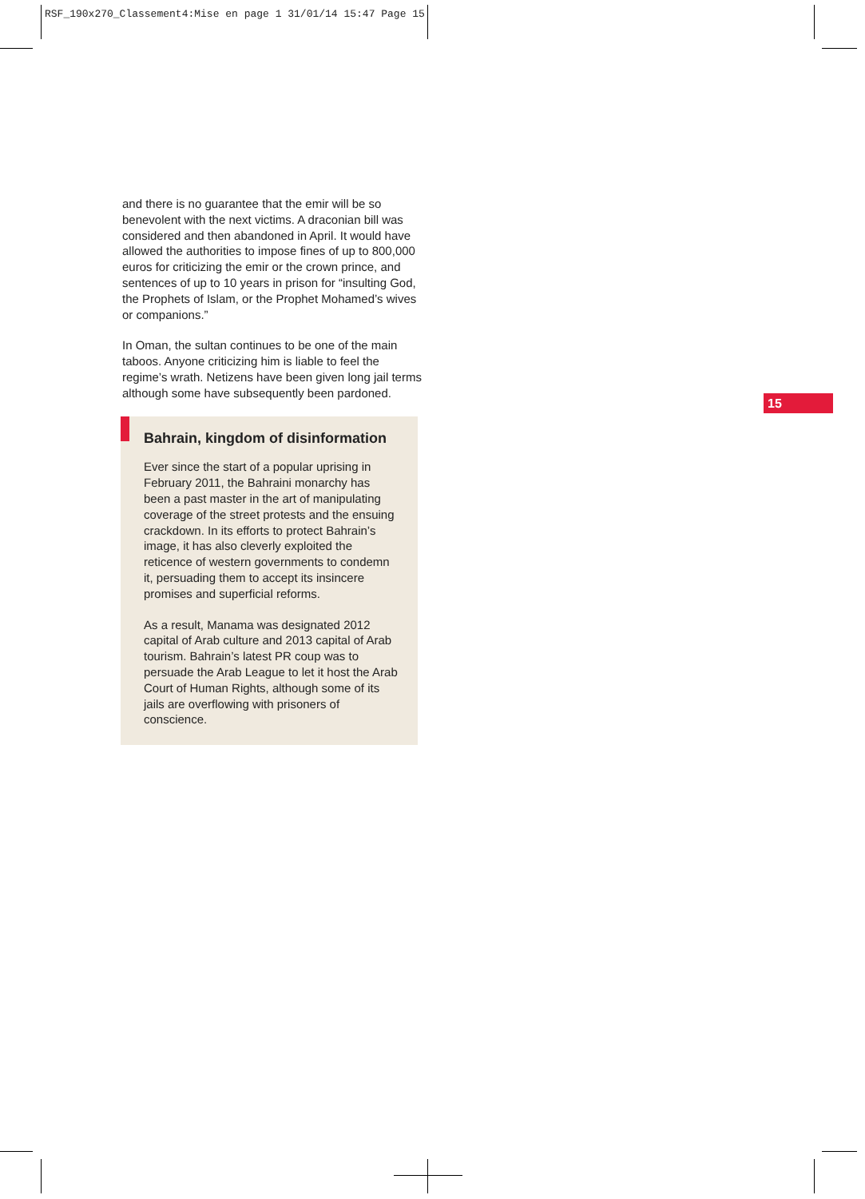RSF_190x270_Classement4:Mise en page 1 31/01/14 15:47 Page 15
and there is no guarantee that the emir will be so benevolent with the next victims. A draconian bill was considered and then abandoned in April. It would have allowed the authorities to impose fines of up to 800,000 euros for criticizing the emir or the crown prince, and sentences of up to 10 years in prison for “insulting God, the Prophets of Islam, or the Prophet Mohamed’s wives or companions.”
In Oman, the sultan continues to be one of the main taboos. Anyone criticizing him is liable to feel the regime’s wrath. Netizens have been given long jail terms although some have subsequently been pardoned.
Bahrain, kingdom of disinformation
Ever since the start of a popular uprising in February 2011, the Bahraini monarchy has been a past master in the art of manipulating coverage of the street protests and the ensuing crackdown. In its efforts to protect Bahrain’s image, it has also cleverly exploited the reticence of western governments to condemn it, persuading them to accept its insincere promises and superficial reforms.
As a result, Manama was designated 2012 capital of Arab culture and 2013 capital of Arab tourism. Bahrain’s latest PR coup was to persuade the Arab League to let it host the Arab Court of Human Rights, although some of its jails are overflowing with prisoners of conscience.
15